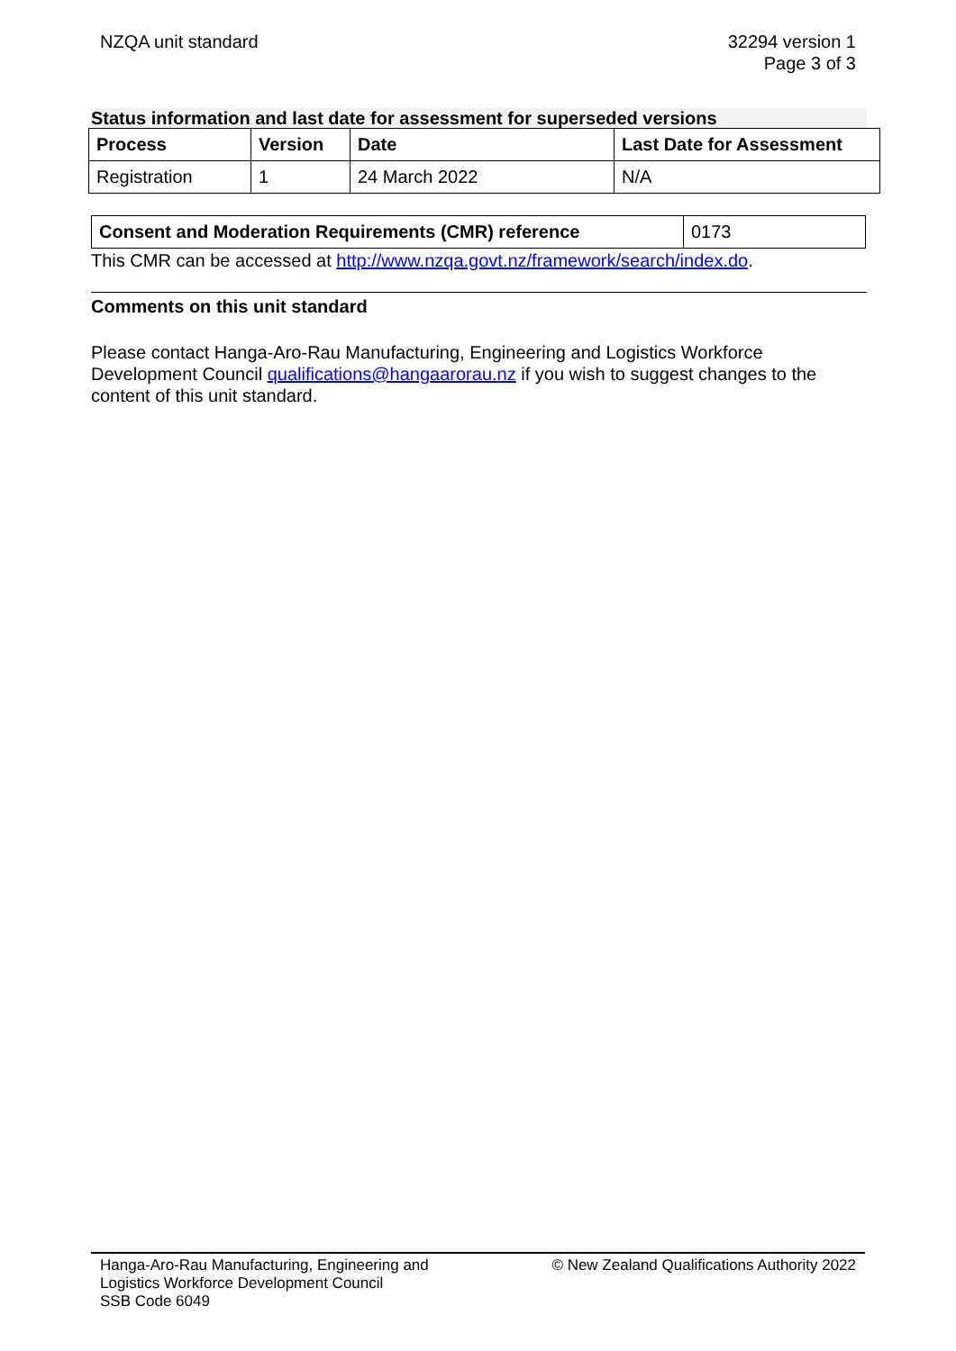NZQA unit standard 32294 version 1
Page 3 of 3
Status information and last date for assessment for superseded versions
| Process | Version | Date | Last Date for Assessment |
| --- | --- | --- | --- |
| Registration | 1 | 24 March 2022 | N/A |
| Consent and Moderation Requirements (CMR) reference | 0173 |
This CMR can be accessed at http://www.nzqa.govt.nz/framework/search/index.do.
Comments on this unit standard
Please contact Hanga-Aro-Rau Manufacturing, Engineering and Logistics Workforce Development Council qualifications@hangaarorau.nz if you wish to suggest changes to the content of this unit standard.
Hanga-Aro-Rau Manufacturing, Engineering and
Logistics Workforce Development Council
SSB Code 6049
© New Zealand Qualifications Authority 2022